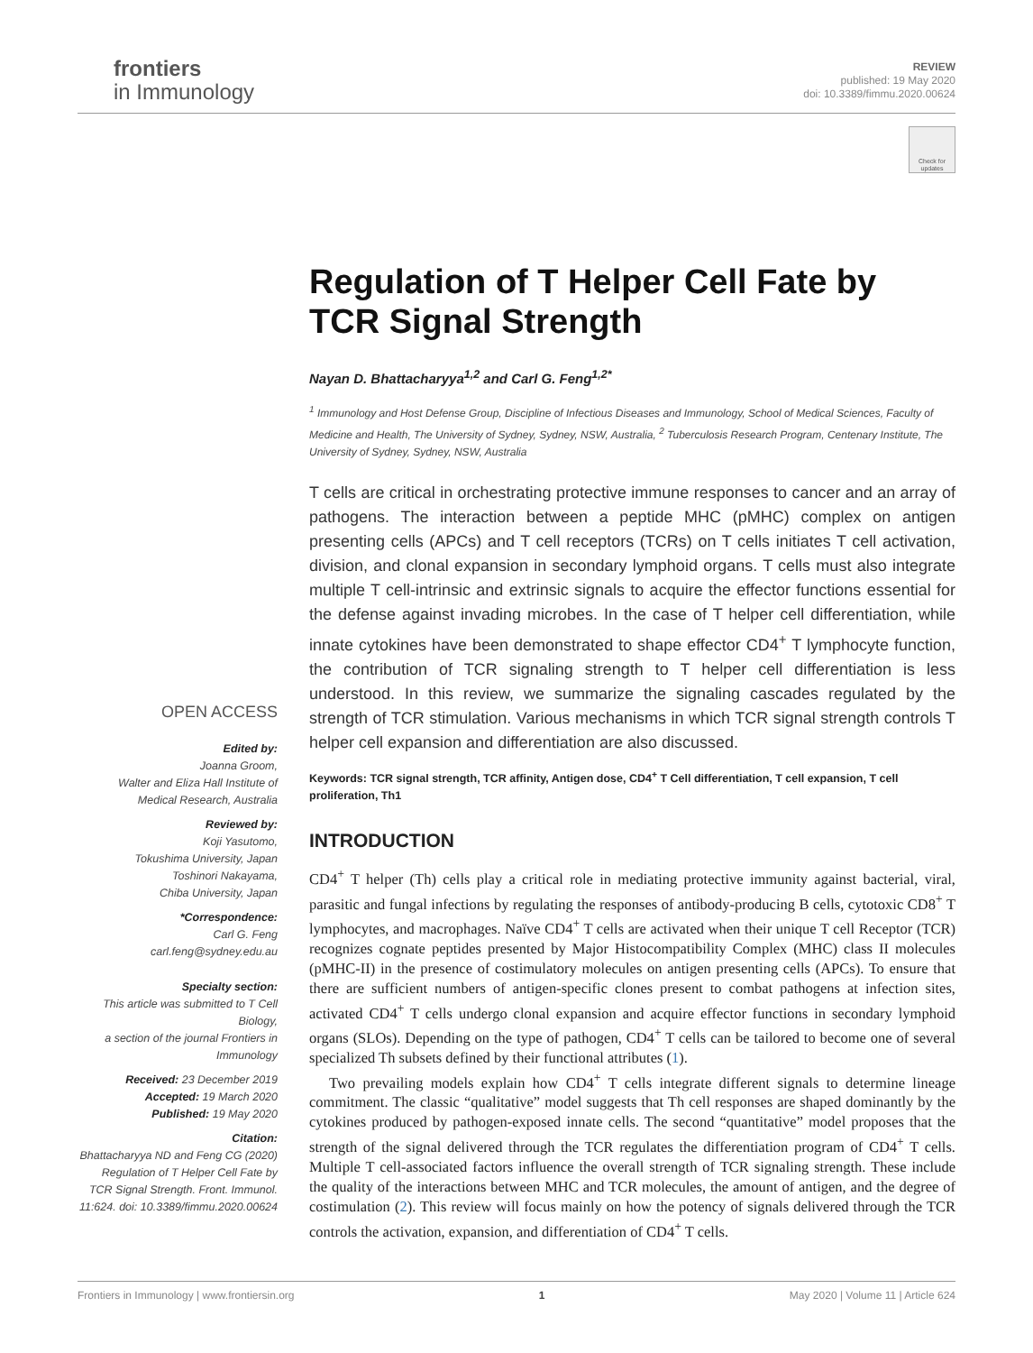frontiers
in Immunology
REVIEW
published: 19 May 2020
doi: 10.3389/fimmu.2020.00624
Check for updates
Regulation of T Helper Cell Fate by TCR Signal Strength
Nayan D. Bhattacharyya<sup>1,2</sup> and Carl G. Feng<sup>1,2*</sup>
<sup>1</sup> Immunology and Host Defense Group, Discipline of Infectious Diseases and Immunology, School of Medical Sciences, Faculty of Medicine and Health, The University of Sydney, Sydney, NSW, Australia, <sup>2</sup> Tuberculosis Research Program, Centenary Institute, The University of Sydney, Sydney, NSW, Australia
T cells are critical in orchestrating protective immune responses to cancer and an array of pathogens. The interaction between a peptide MHC (pMHC) complex on antigen presenting cells (APCs) and T cell receptors (TCRs) on T cells initiates T cell activation, division, and clonal expansion in secondary lymphoid organs. T cells must also integrate multiple T cell-intrinsic and extrinsic signals to acquire the effector functions essential for the defense against invading microbes. In the case of T helper cell differentiation, while innate cytokines have been demonstrated to shape effector CD4<sup>+</sup> T lymphocyte function, the contribution of TCR signaling strength to T helper cell differentiation is less understood. In this review, we summarize the signaling cascades regulated by the strength of TCR stimulation. Various mechanisms in which TCR signal strength controls T helper cell expansion and differentiation are also discussed.
Keywords: TCR signal strength, TCR affinity, Antigen dose, CD4<sup>+</sup> T Cell differentiation, T cell expansion, T cell proliferation, Th1
INTRODUCTION
CD4<sup>+</sup> T helper (Th) cells play a critical role in mediating protective immunity against bacterial, viral, parasitic and fungal infections by regulating the responses of antibody-producing B cells, cytotoxic CD8<sup>+</sup> T lymphocytes, and macrophages. Naïve CD4<sup>+</sup> T cells are activated when their unique T cell Receptor (TCR) recognizes cognate peptides presented by Major Histocompatibility Complex (MHC) class II molecules (pMHC-II) in the presence of costimulatory molecules on antigen presenting cells (APCs). To ensure that there are sufficient numbers of antigen-specific clones present to combat pathogens at infection sites, activated CD4<sup>+</sup> T cells undergo clonal expansion and acquire effector functions in secondary lymphoid organs (SLOs). Depending on the type of pathogen, CD4<sup>+</sup> T cells can be tailored to become one of several specialized Th subsets defined by their functional attributes (1).
Two prevailing models explain how CD4<sup>+</sup> T cells integrate different signals to determine lineage commitment. The classic “qualitative” model suggests that Th cell responses are shaped dominantly by the cytokines produced by pathogen-exposed innate cells. The second “quantitative” model proposes that the strength of the signal delivered through the TCR regulates the differentiation program of CD4<sup>+</sup> T cells. Multiple T cell-associated factors influence the overall strength of TCR signaling strength. These include the quality of the interactions between MHC and TCR molecules, the amount of antigen, and the degree of costimulation (2). This review will focus mainly on how the potency of signals delivered through the TCR controls the activation, expansion, and differentiation of CD4<sup>+</sup> T cells.
OPEN ACCESS
Edited by:
Joanna Groom,
Walter and Eliza Hall Institute of Medical Research, Australia
Reviewed by:
Koji Yasutomo,
Tokushima University, Japan
Toshinori Nakayama,
Chiba University, Japan
*Correspondence:
Carl G. Feng
carl.feng@sydney.edu.au
Specialty section:
This article was submitted to T Cell Biology,
a section of the journal Frontiers in Immunology
Received: 23 December 2019
Accepted: 19 March 2020
Published: 19 May 2020
Citation:
Bhattacharyya ND and Feng CG (2020) Regulation of T Helper Cell Fate by TCR Signal Strength. Front. Immunol. 11:624. doi: 10.3389/fimmu.2020.00624
Frontiers in Immunology | www.frontiersin.org 1 May 2020 | Volume 11 | Article 624